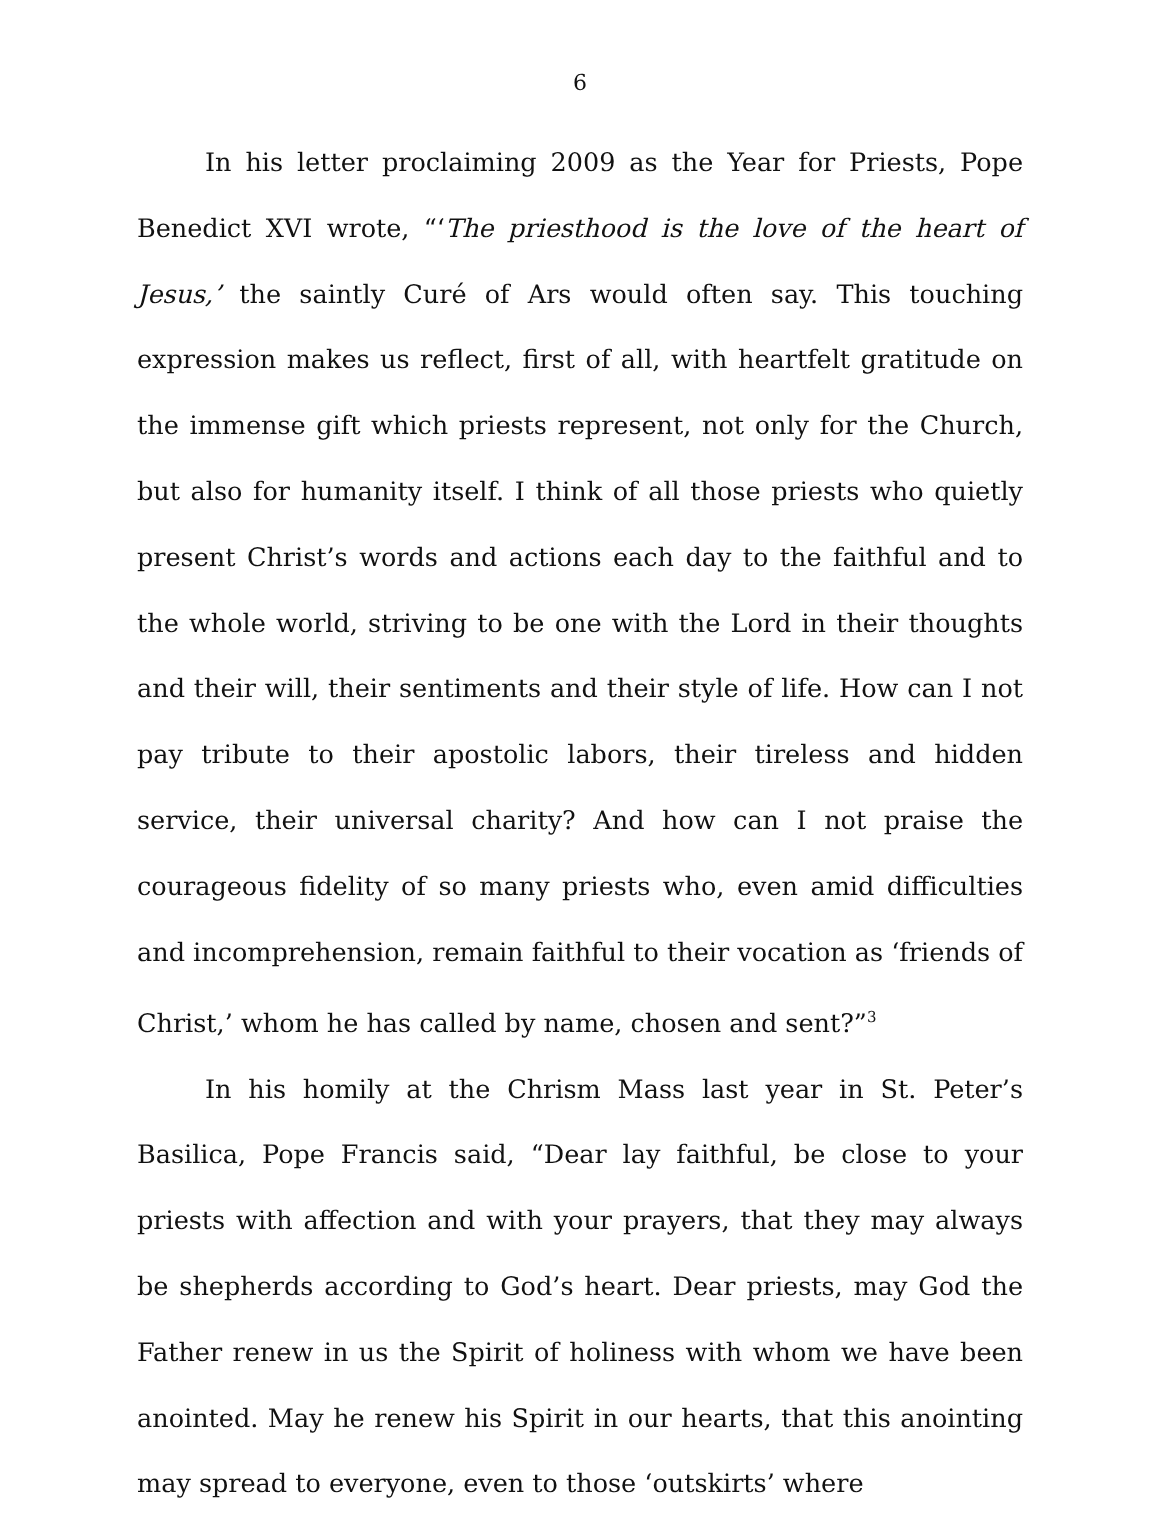6
In his letter proclaiming 2009 as the Year for Priests, Pope Benedict XVI wrote, “‘The priesthood is the love of the heart of Jesus,’ the saintly Curé of Ars would often say. This touching expression makes us reflect, first of all, with heartfelt gratitude on the immense gift which priests represent, not only for the Church, but also for humanity itself. I think of all those priests who quietly present Christ’s words and actions each day to the faithful and to the whole world, striving to be one with the Lord in their thoughts and their will, their sentiments and their style of life. How can I not pay tribute to their apostolic labors, their tireless and hidden service, their universal charity? And how can I not praise the courageous fidelity of so many priests who, even amid difficulties and incomprehension, remain faithful to their vocation as ‘friends of Christ,’ whom he has called by name, chosen and sent?”<sup>3</sup>
In his homily at the Chrism Mass last year in St. Peter’s Basilica, Pope Francis said, “Dear lay faithful, be close to your priests with affection and with your prayers, that they may always be shepherds according to God’s heart. Dear priests, may God the Father renew in us the Spirit of holiness with whom we have been anointed. May he renew his Spirit in our hearts, that this anointing may spread to everyone, even to those ‘outskirts’ where